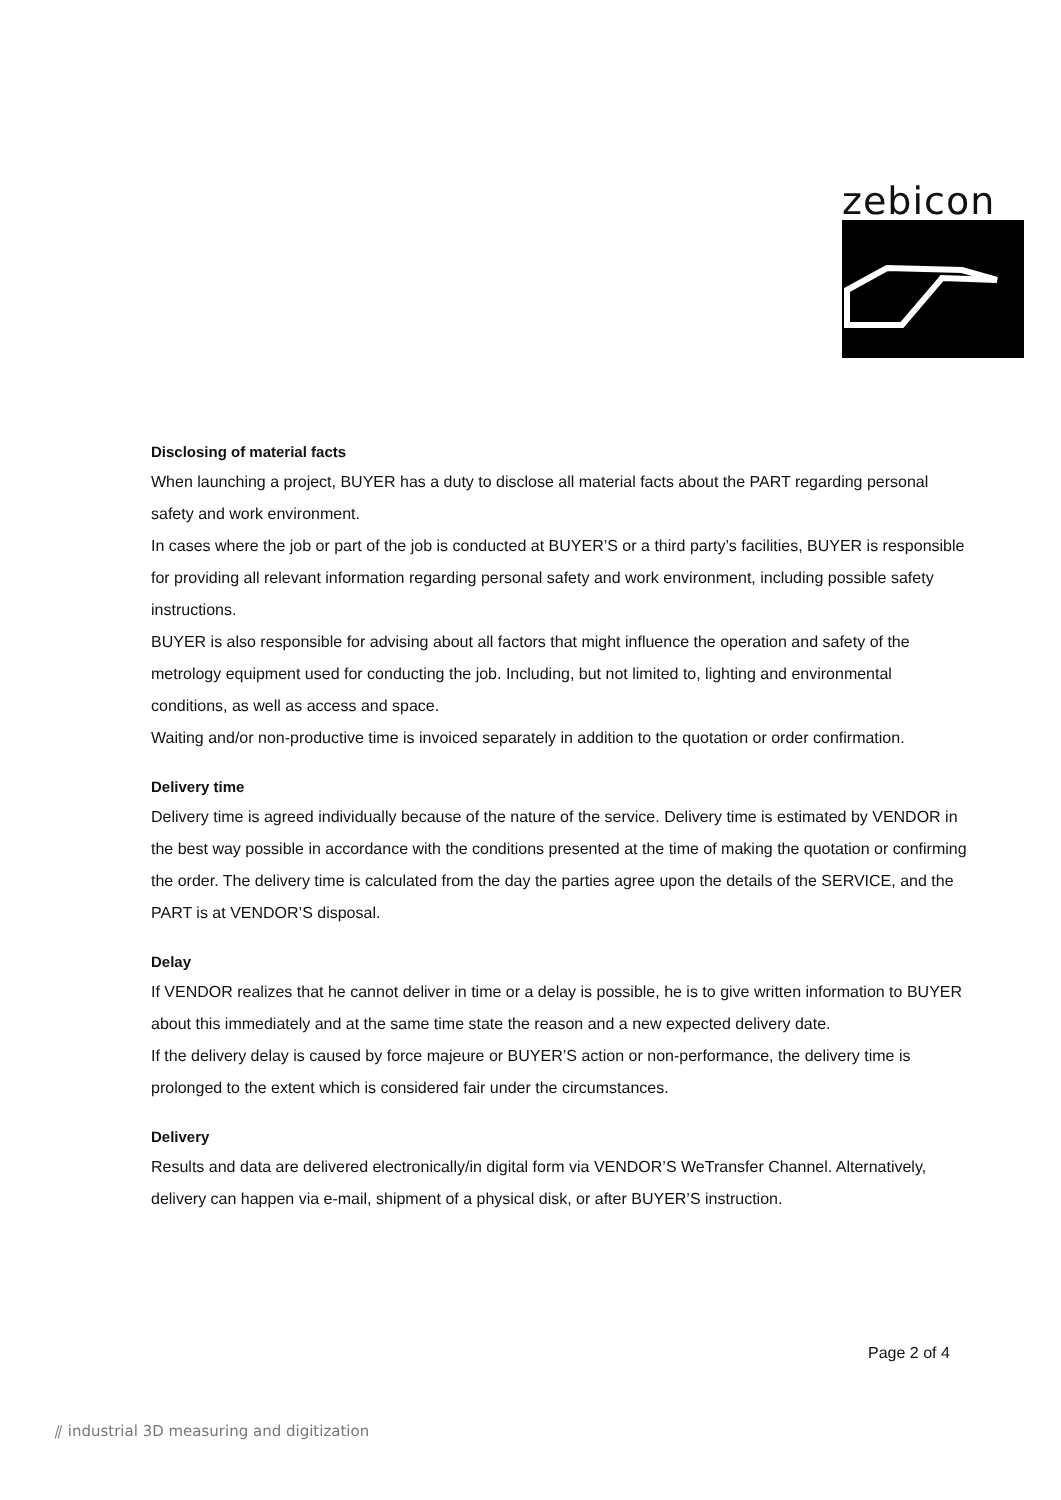zebicon
Disclosing of material facts
When launching a project, BUYER has a duty to disclose all material facts about the PART regarding personal safety and work environment.
In cases where the job or part of the job is conducted at BUYER’S or a third party’s facilities, BUYER is responsible for providing all relevant information regarding personal safety and work environment, including possible safety instructions.
BUYER is also responsible for advising about all factors that might influence the operation and safety of the metrology equipment used for conducting the job. Including, but not limited to, lighting and environmental conditions, as well as access and space.
Waiting and/or non-productive time is invoiced separately in addition to the quotation or order confirmation.
Delivery time
Delivery time is agreed individually because of the nature of the service. Delivery time is estimated by VENDOR in the best way possible in accordance with the conditions presented at the time of making the quotation or confirming the order. The delivery time is calculated from the day the parties agree upon the details of the SERVICE, and the PART is at VENDOR’S disposal.
Delay
If VENDOR realizes that he cannot deliver in time or a delay is possible, he is to give written information to BUYER about this immediately and at the same time state the reason and a new expected delivery date.
If the delivery delay is caused by force majeure or BUYER’S action or non-performance, the delivery time is prolonged to the extent which is considered fair under the circumstances.
Delivery
Results and data are delivered electronically/in digital form via VENDOR’S WeTransfer Channel. Alternatively, delivery can happen via e-mail, shipment of a physical disk, or after BUYER’S instruction.
Page 2 of 4
⫽ industrial 3D measuring and digitization